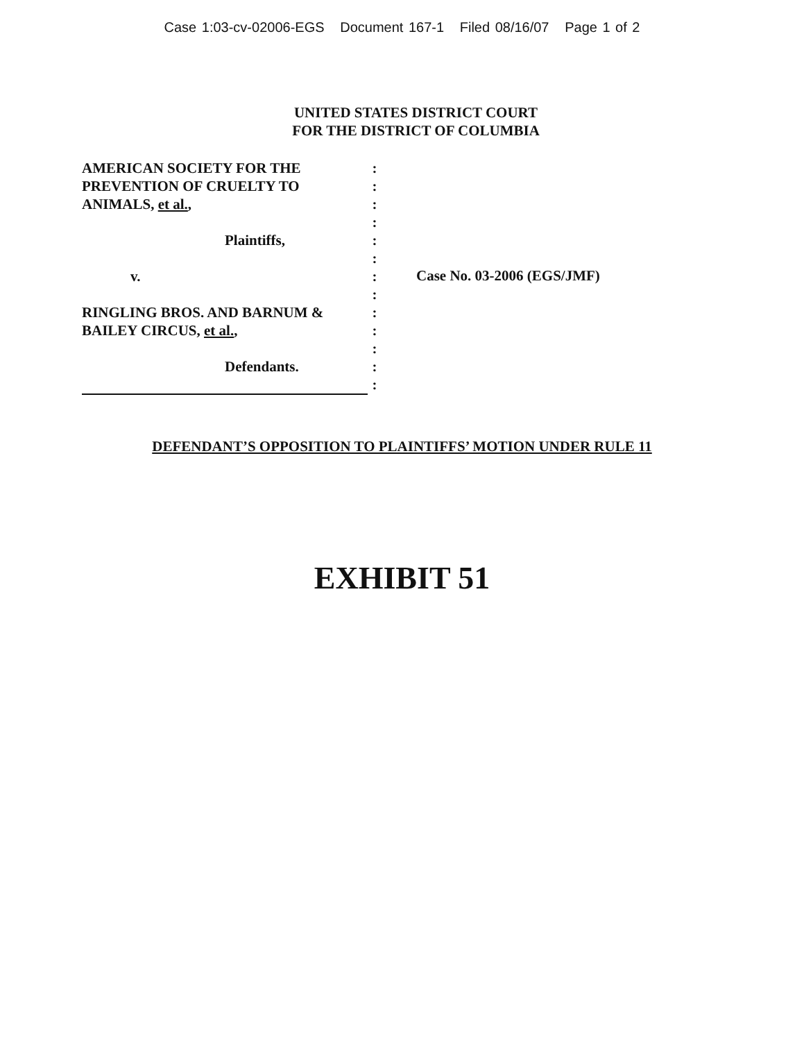Case 1:03-cv-02006-EGS Document 167-1 Filed 08/16/07 Page 1 of 2
UNITED STATES DISTRICT COURT
FOR THE DISTRICT OF COLUMBIA
AMERICAN SOCIETY FOR THE
PREVENTION OF CRUELTY TO
ANIMALS, et al.,
Plaintiffs,
v.
RINGLING BROS. AND BARNUM &
BAILEY CIRCUS, et al.,
Defendants.
:
:
:
:
:
:
:
:
:
:
:
:
:
Case No. 03-2006 (EGS/JMF)
DEFENDANT’S OPPOSITION TO PLAINTIFFS’ MOTION UNDER RULE 11
EXHIBIT 51